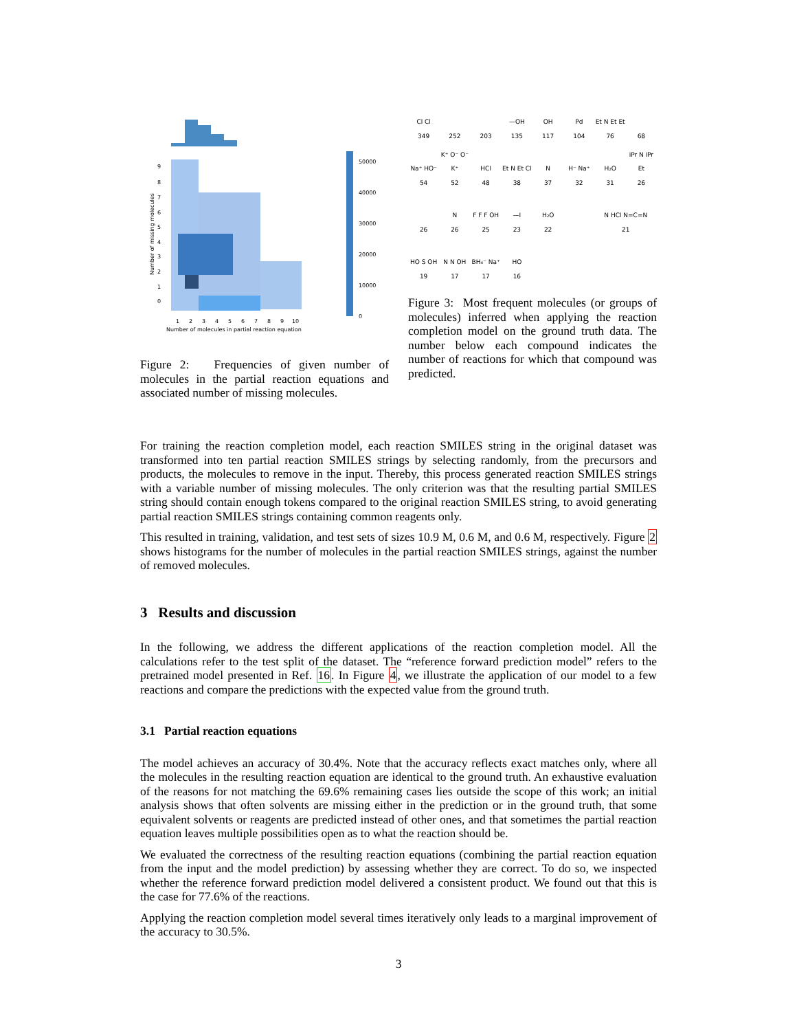50000
40000
30000
20000
10000
0
9
8
7
6
5
4
3
2
1
0
Number of missing molecules
1
2
3
4
5
6
7
8
9
10
Number of molecules in partial reaction equation
Figure 2: Frequencies of given number of molecules in the partial reaction equations and associated number of missing molecules.
Cl Cl
349
252
203
—OH
135
OH
117
Pd
104
Et N Et Et
76
68
Na⁺ HO⁻
54
K⁺ O⁻ O⁻ K⁺
52
HCl
48
Et N Et Cl
38
N
37
H⁻ Na⁺
32
H₂O
31
iPr N iPr Et
26
26
N
26
F F F OH
25
—I
23
H₂O
22
N HCl N=C=N
21
HO S OH
19
N N OH
17
BH₄⁻ Na⁺
17
HO
16
Figure 3: Most frequent molecules (or groups of molecules) inferred when applying the reaction completion model on the ground truth data. The number below each compound indicates the number of reactions for which that compound was predicted.
For training the reaction completion model, each reaction SMILES string in the original dataset was transformed into ten partial reaction SMILES strings by selecting randomly, from the precursors and products, the molecules to remove in the input. Thereby, this process generated reaction SMILES strings with a variable number of missing molecules. The only criterion was that the resulting partial SMILES string should contain enough tokens compared to the original reaction SMILES string, to avoid generating partial reaction SMILES strings containing common reagents only.
This resulted in training, validation, and test sets of sizes 10.9 M, 0.6 M, and 0.6 M, respectively. Figure 2 shows histograms for the number of molecules in the partial reaction SMILES strings, against the number of removed molecules.
3 Results and discussion
In the following, we address the different applications of the reaction completion model. All the calculations refer to the test split of the dataset. The “reference forward prediction model” refers to the pretrained model presented in Ref. 16. In Figure 4, we illustrate the application of our model to a few reactions and compare the predictions with the expected value from the ground truth.
3.1 Partial reaction equations
The model achieves an accuracy of 30.4%. Note that the accuracy reflects exact matches only, where all the molecules in the resulting reaction equation are identical to the ground truth. An exhaustive evaluation of the reasons for not matching the 69.6% remaining cases lies outside the scope of this work; an initial analysis shows that often solvents are missing either in the prediction or in the ground truth, that some equivalent solvents or reagents are predicted instead of other ones, and that sometimes the partial reaction equation leaves multiple possibilities open as to what the reaction should be.
We evaluated the correctness of the resulting reaction equations (combining the partial reaction equation from the input and the model prediction) by assessing whether they are correct. To do so, we inspected whether the reference forward prediction model delivered a consistent product. We found out that this is the case for 77.6% of the reactions.
Applying the reaction completion model several times iteratively only leads to a marginal improvement of the accuracy to 30.5%.
3